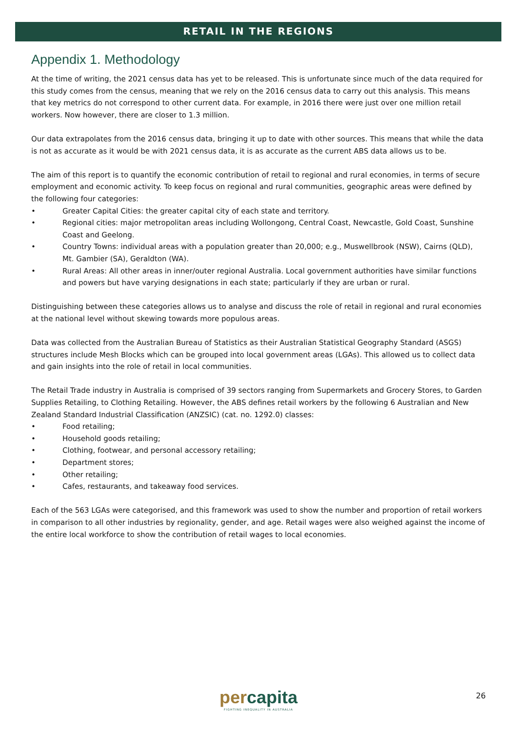RETAIL IN THE REGIONS
Appendix 1. Methodology
At the time of writing, the 2021 census data has yet to be released. This is unfortunate since much of the data required for this study comes from the census, meaning that we rely on the 2016 census data to carry out this analysis. This means that key metrics do not correspond to other current data. For example, in 2016 there were just over one million retail workers. Now however, there are closer to 1.3 million.
Our data extrapolates from the 2016 census data, bringing it up to date with other sources. This means that while the data is not as accurate as it would be with 2021 census data, it is as accurate as the current ABS data allows us to be.
The aim of this report is to quantify the economic contribution of retail to regional and rural economies, in terms of secure employment and economic activity. To keep focus on regional and rural communities, geographic areas were defined by the following four categories:
• Greater Capital Cities: the greater capital city of each state and territory.
• Regional cities: major metropolitan areas including Wollongong, Central Coast, Newcastle, Gold Coast, Sunshine Coast and Geelong.
• Country Towns: individual areas with a population greater than 20,000; e.g., Muswellbrook (NSW), Cairns (QLD), Mt. Gambier (SA), Geraldton (WA).
• Rural Areas: All other areas in inner/outer regional Australia. Local government authorities have similar functions and powers but have varying designations in each state; particularly if they are urban or rural.
Distinguishing between these categories allows us to analyse and discuss the role of retail in regional and rural economies at the national level without skewing towards more populous areas.
Data was collected from the Australian Bureau of Statistics as their Australian Statistical Geography Standard (ASGS) structures include Mesh Blocks which can be grouped into local government areas (LGAs). This allowed us to collect data and gain insights into the role of retail in local communities.
The Retail Trade industry in Australia is comprised of 39 sectors ranging from Supermarkets and Grocery Stores, to Garden Supplies Retailing, to Clothing Retailing. However, the ABS defines retail workers by the following 6 Australian and New Zealand Standard Industrial Classification (ANZSIC) (cat. no. 1292.0) classes:
• Food retailing;
• Household goods retailing;
• Clothing, footwear, and personal accessory retailing;
• Department stores;
• Other retailing;
• Cafes, restaurants, and takeaway food services.
Each of the 563 LGAs were categorised, and this framework was used to show the number and proportion of retail workers in comparison to all other industries by regionality, gender, and age. Retail wages were also weighed against the income of the entire local workforce to show the contribution of retail wages to local economies.
percapita
FIGHTING INEQUALITY IN AUSTRALIA
26